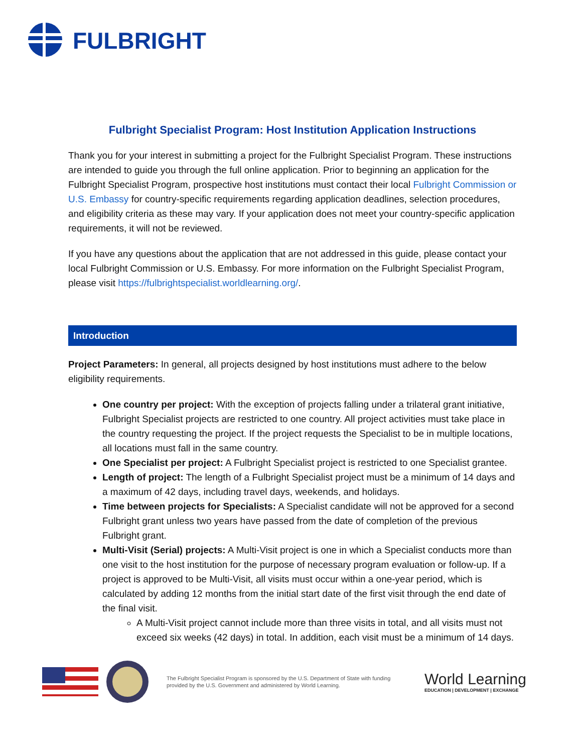FULBRIGHT
Fulbright Specialist Program: Host Institution Application Instructions
Thank you for your interest in submitting a project for the Fulbright Specialist Program. These instructions are intended to guide you through the full online application. Prior to beginning an application for the Fulbright Specialist Program, prospective host institutions must contact their local Fulbright Commission or U.S. Embassy for country-specific requirements regarding application deadlines, selection procedures, and eligibility criteria as these may vary. If your application does not meet your country-specific application requirements, it will not be reviewed.
If you have any questions about the application that are not addressed in this guide, please contact your local Fulbright Commission or U.S. Embassy. For more information on the Fulbright Specialist Program, please visit https://fulbrightspecialist.worldlearning.org/.
Introduction
Project Parameters: In general, all projects designed by host institutions must adhere to the below eligibility requirements.
One country per project: With the exception of projects falling under a trilateral grant initiative, Fulbright Specialist projects are restricted to one country. All project activities must take place in the country requesting the project. If the project requests the Specialist to be in multiple locations, all locations must fall in the same country.
One Specialist per project: A Fulbright Specialist project is restricted to one Specialist grantee.
Length of project: The length of a Fulbright Specialist project must be a minimum of 14 days and a maximum of 42 days, including travel days, weekends, and holidays.
Time between projects for Specialists: A Specialist candidate will not be approved for a second Fulbright grant unless two years have passed from the date of completion of the previous Fulbright grant.
Multi-Visit (Serial) projects: A Multi-Visit project is one in which a Specialist conducts more than one visit to the host institution for the purpose of necessary program evaluation or follow-up. If a project is approved to be Multi-Visit, all visits must occur within a one-year period, which is calculated by adding 12 months from the initial start date of the first visit through the end date of the final visit.
A Multi-Visit project cannot include more than three visits in total, and all visits must not exceed six weeks (42 days) in total. In addition, each visit must be a minimum of 14 days.
The Fulbright Specialist Program is sponsored by the U.S. Department of State with funding provided by the U.S. Government and administered by World Learning.
World Learning
EDUCATION | DEVELOPMENT | EXCHANGE